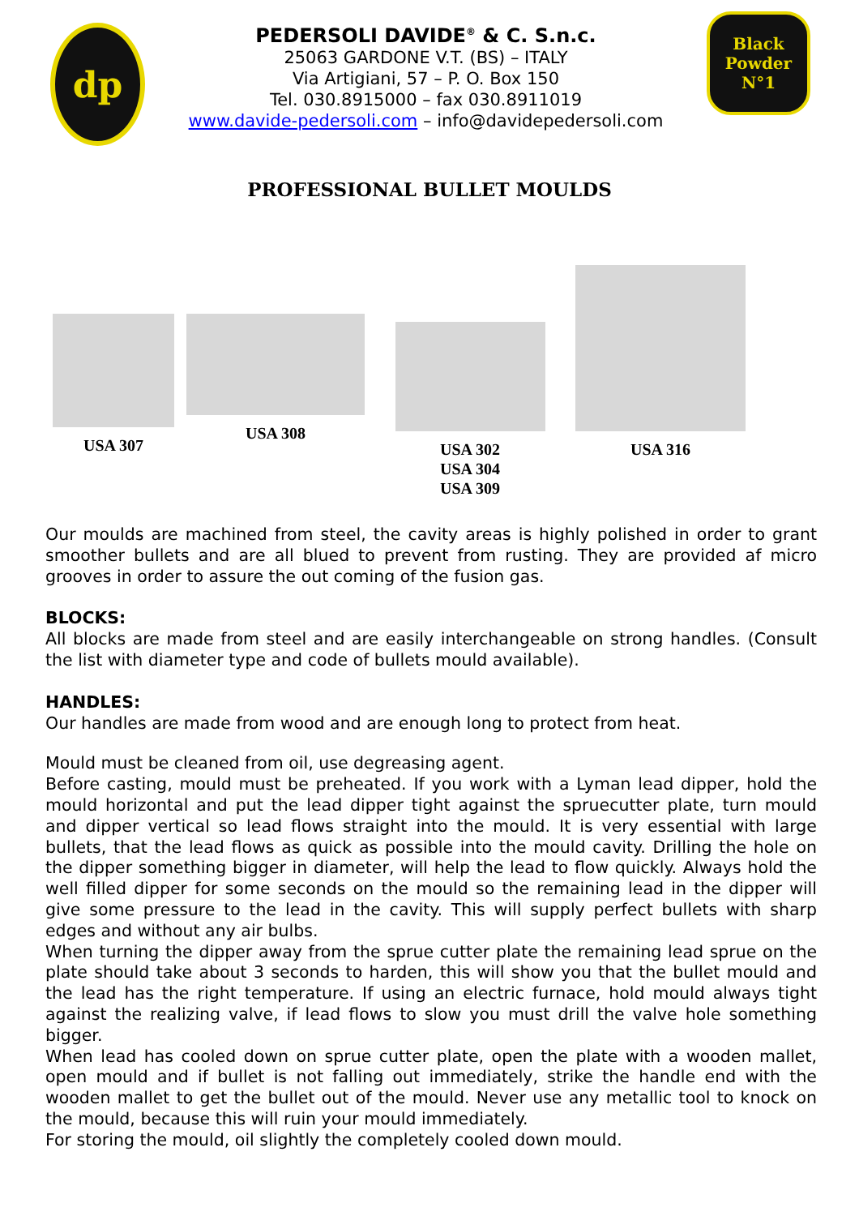dp
PEDERSOLI DAVIDE<sup>®</sup> & C. S.n.c.
25063 GARDONE V.T. (BS) – ITALY
Via Artigiani, 57 – P. O. Box 150
Tel. 030.8915000 – fax 030.8911019
www.davide-pedersoli.com – info@davidepedersoli.com
Black Powder
N°1
PROFESSIONAL BULLET MOULDS
USA 307 USA 308
USA 302
USA 304
USA 309
USA 316
Our moulds are machined from steel, the cavity areas is highly polished in order to grant smoother bullets and are all blued to prevent from rusting. They are provided af micro grooves in order to assure the out coming of the fusion gas.
BLOCKS:
All blocks are made from steel and are easily interchangeable on strong handles. (Consult the list with diameter type and code of bullets mould available).
HANDLES:
Our handles are made from wood and are enough long to protect from heat.
Mould must be cleaned from oil, use degreasing agent.
Before casting, mould must be preheated. If you work with a Lyman lead dipper, hold the mould horizontal and put the lead dipper tight against the spruecutter plate, turn mould and dipper vertical so lead flows straight into the mould. It is very essential with large bullets, that the lead flows as quick as possible into the mould cavity. Drilling the hole on the dipper something bigger in diameter, will help the lead to flow quickly. Always hold the well filled dipper for some seconds on the mould so the remaining lead in the dipper will give some pressure to the lead in the cavity. This will supply perfect bullets with sharp edges and without any air bulbs.
When turning the dipper away from the sprue cutter plate the remaining lead sprue on the plate should take about 3 seconds to harden, this will show you that the bullet mould and the lead has the right temperature. If using an electric furnace, hold mould always tight against the realizing valve, if lead flows to slow you must drill the valve hole something bigger.
When lead has cooled down on sprue cutter plate, open the plate with a wooden mallet, open mould and if bullet is not falling out immediately, strike the handle end with the wooden mallet to get the bullet out of the mould. Never use any metallic tool to knock on the mould, because this will ruin your mould immediately.
For storing the mould, oil slightly the completely cooled down mould.